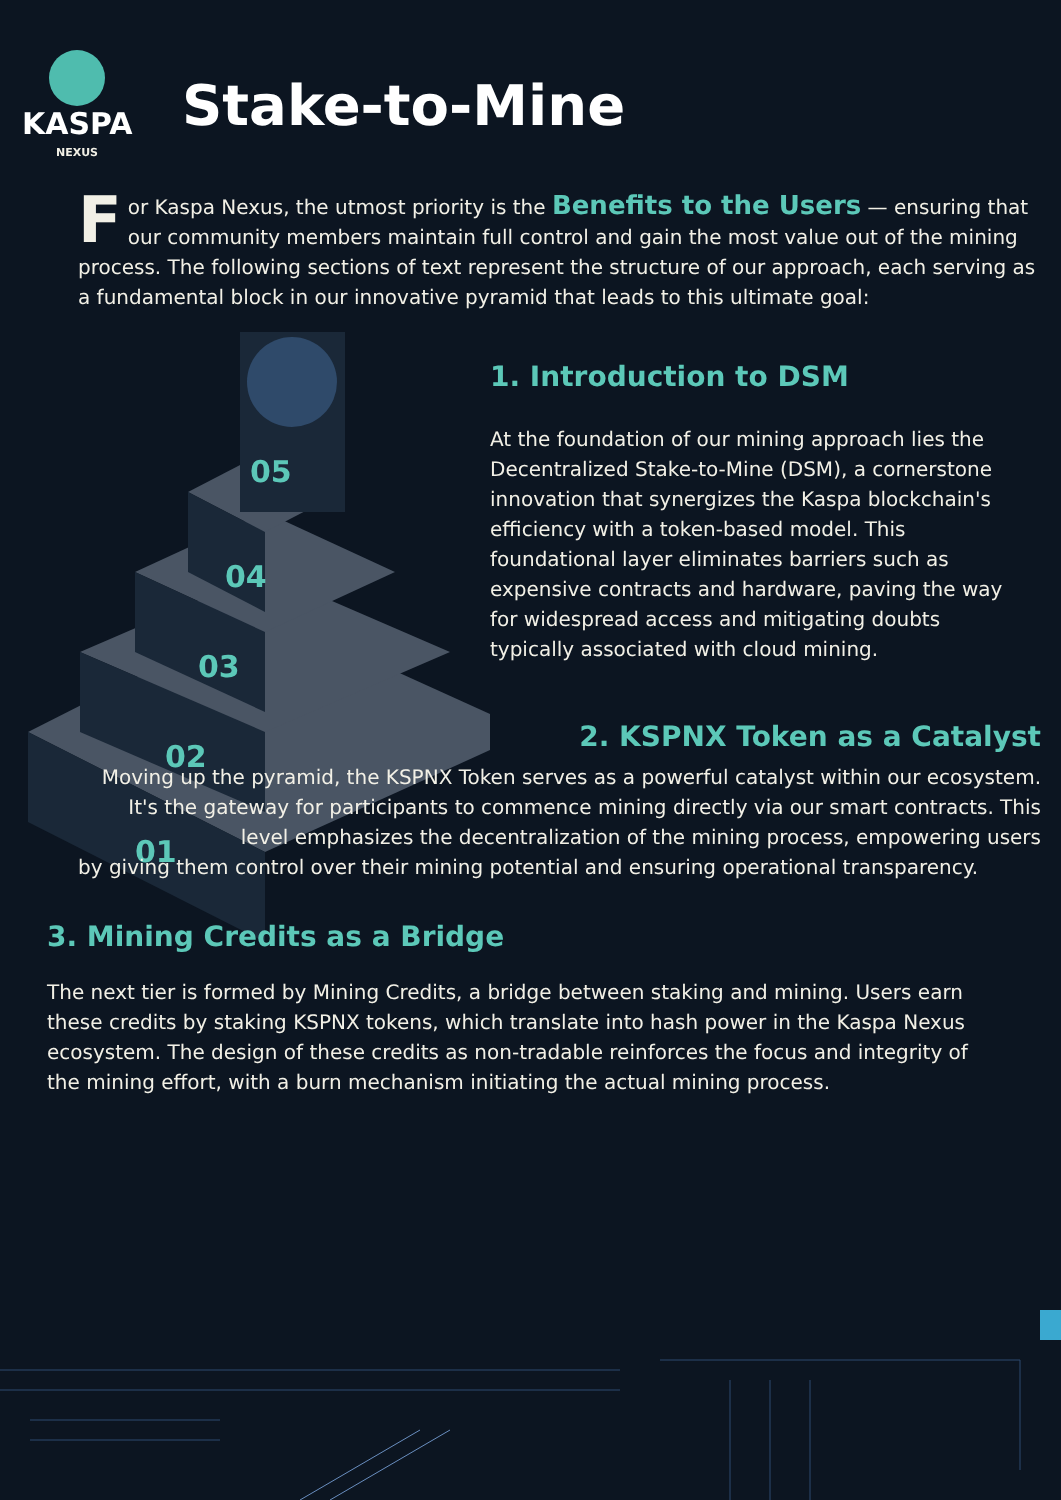KASPA
NEXUS
Stake-to-Mine
For Kaspa Nexus, the utmost priority is the Benefits to the Users — ensuring that our community members maintain full control and gain the most value out of the mining process. The following sections of text represent the structure of our approach, each serving as a fundamental block in our innovative pyramid that leads to this ultimate goal:
05
04
03
02
01
1. Introduction to DSM
At the foundation of our mining approach lies the Decentralized Stake-to-Mine (DSM), a cornerstone innovation that synergizes the Kaspa blockchain's efficiency with a token-based model. This foundational layer eliminates barriers such as expensive contracts and hardware, paving the way for widespread access and mitigating doubts typically associated with cloud mining.
2. KSPNX Token as a Catalyst
Moving up the pyramid, the KSPNX Token serves as a powerful catalyst within our ecosystem. It's the gateway for participants to commence mining directly via our smart contracts. This level emphasizes the decentralization of the mining process, empowering users
by giving them control over their mining potential and ensuring operational transparency.
3. Mining Credits as a Bridge
The next tier is formed by Mining Credits, a bridge between staking and mining. Users earn these credits by staking KSPNX tokens, which translate into hash power in the Kaspa Nexus ecosystem. The design of these credits as non-tradable reinforces the focus and integrity of the mining effort, with a burn mechanism initiating the actual mining process.